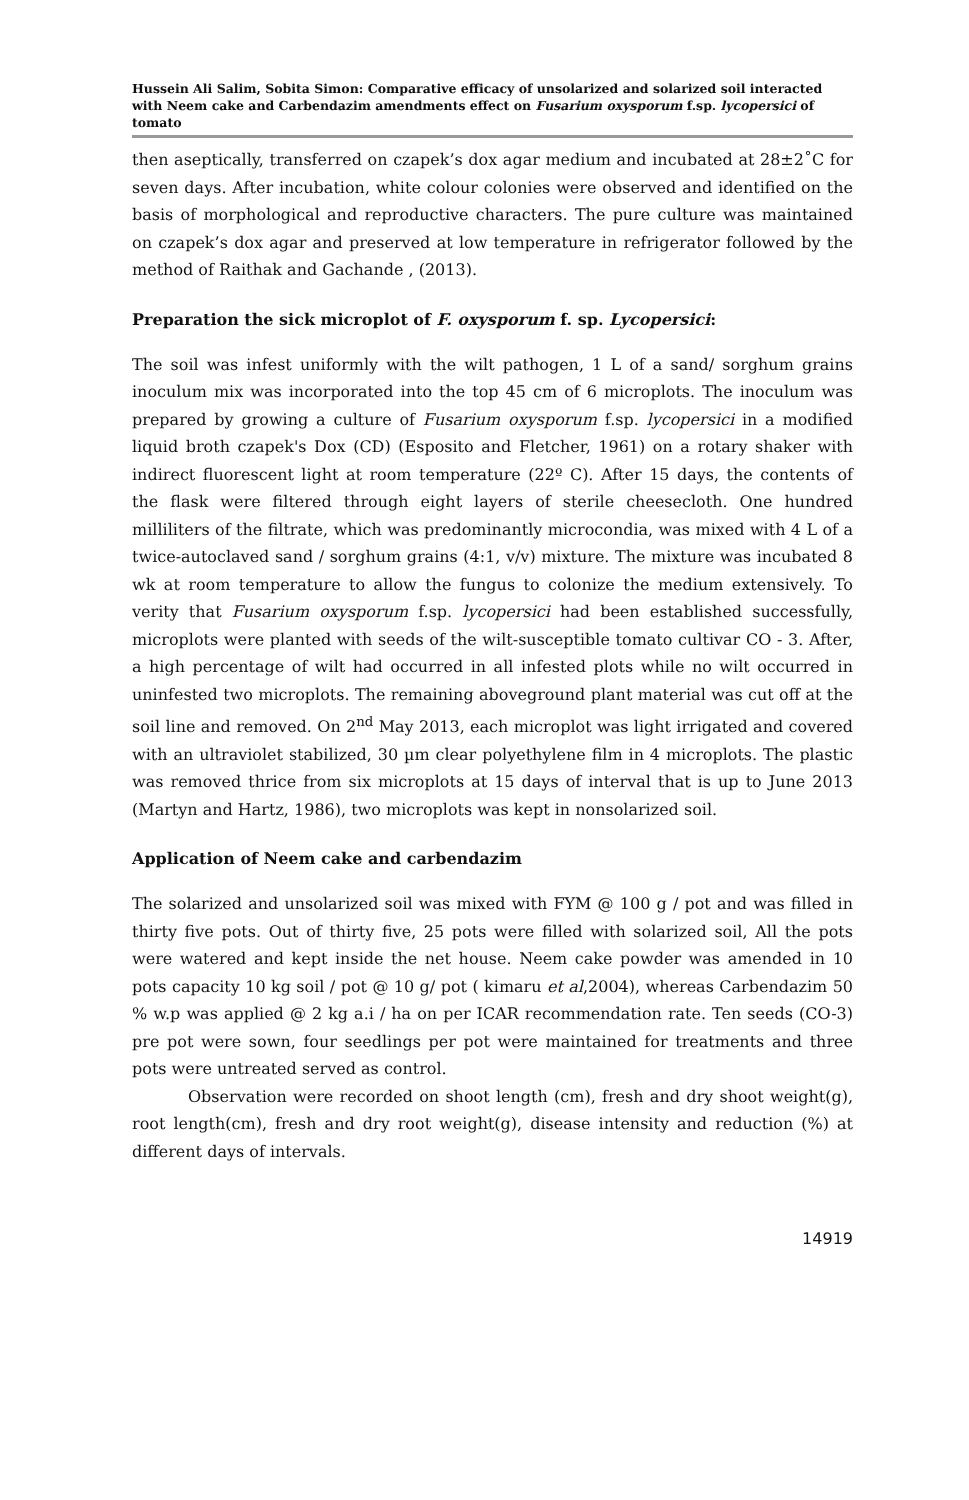Hussein Ali Salim, Sobita Simon: Comparative efficacy of unsolarized and solarized soil interacted with Neem cake and Carbendazim amendments effect on Fusarium oxysporum f.sp. lycopersici of tomato
then aseptically, transferred on czapek’s dox agar medium and incubated at 28±2˚C for seven days. After incubation, white colour colonies were observed and identified on the basis of morphological and reproductive characters. The pure culture was maintained on czapek’s dox agar and preserved at low temperature in refrigerator followed by the method of Raithak and Gachande , (2013).
Preparation the sick microplot of F. oxysporum f. sp. Lycopersici:
The soil was infest uniformly with the wilt pathogen, 1 L of a sand/ sorghum grains inoculum mix was incorporated into the top 45 cm of 6 microplots. The inoculum was prepared by growing a culture of Fusarium oxysporum f.sp. lycopersici in a modified liquid broth czapek's Dox (CD) (Esposito and Fletcher, 1961) on a rotary shaker with indirect fluorescent light at room temperature (22º C). After 15 days, the contents of the flask were filtered through eight layers of sterile cheesecloth. One hundred milliliters of the filtrate, which was predominantly microcondia, was mixed with 4 L of a twice-autoclaved sand / sorghum grains (4:1, v/v) mixture. The mixture was incubated 8 wk at room temperature to allow the fungus to colonize the medium extensively. To verity that Fusarium oxysporum f.sp. lycopersici had been established successfully, microplots were planted with seeds of the wilt-susceptible tomato cultivar CO - 3. After, a high percentage of wilt had occurred in all infested plots while no wilt occurred in uninfested two microplots. The remaining aboveground plant material was cut off at the soil line and removed. On 2<sup>nd</sup> May 2013, each microplot was light irrigated and covered with an ultraviolet stabilized, 30 µm clear polyethylene film in 4 microplots. The plastic was removed thrice from six microplots at 15 days of interval that is up to June 2013 (Martyn and Hartz, 1986), two microplots was kept in nonsolarized soil.
Application of Neem cake and carbendazim
The solarized and unsolarized soil was mixed with FYM @ 100 g / pot and was filled in thirty five pots. Out of thirty five, 25 pots were filled with solarized soil, All the pots were watered and kept inside the net house. Neem cake powder was amended in 10 pots capacity 10 kg soil / pot @ 10 g/ pot ( kimaru et al,2004), whereas Carbendazim 50 % w.p was applied @ 2 kg a.i / ha on per ICAR recommendation rate. Ten seeds (CO-3) pre pot were sown, four seedlings per pot were maintained for treatments and three pots were untreated served as control.
Observation were recorded on shoot length (cm), fresh and dry shoot weight(g), root length(cm), fresh and dry root weight(g), disease intensity and reduction (%) at different days of intervals.
14919